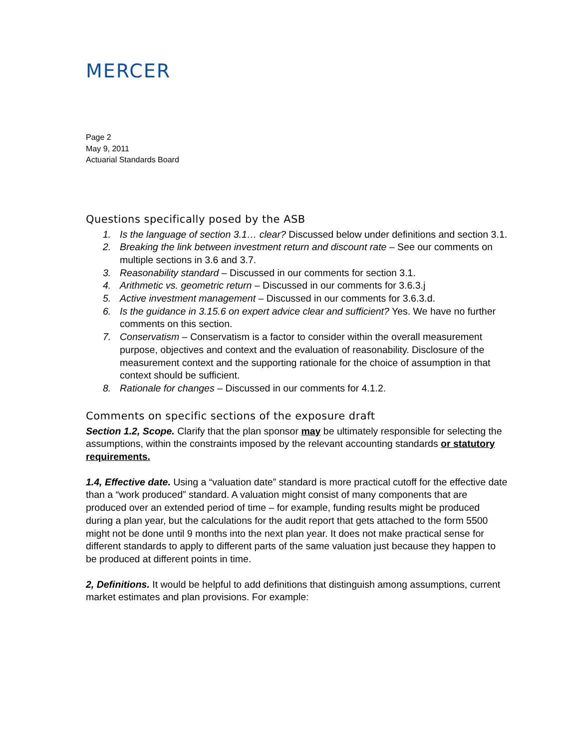MERCER
Page 2
May 9, 2011
Actuarial Standards Board
Questions specifically posed by the ASB
1. Is the language of section 3.1… clear? Discussed below under definitions and section 3.1.
2. Breaking the link between investment return and discount rate – See our comments on multiple sections in 3.6 and 3.7.
3. Reasonability standard – Discussed in our comments for section 3.1.
4. Arithmetic vs. geometric return – Discussed in our comments for 3.6.3.j
5. Active investment management – Discussed in our comments for 3.6.3.d.
6. Is the guidance in 3.15.6 on expert advice clear and sufficient? Yes. We have no further comments on this section.
7. Conservatism – Conservatism is a factor to consider within the overall measurement purpose, objectives and context and the evaluation of reasonability. Disclosure of the measurement context and the supporting rationale for the choice of assumption in that context should be sufficient.
8. Rationale for changes – Discussed in our comments for 4.1.2.
Comments on specific sections of the exposure draft
Section 1.2, Scope. Clarify that the plan sponsor may be ultimately responsible for selecting the assumptions, within the constraints imposed by the relevant accounting standards or statutory requirements.
1.4, Effective date. Using a “valuation date” standard is more practical cutoff for the effective date than a “work produced” standard. A valuation might consist of many components that are produced over an extended period of time – for example, funding results might be produced during a plan year, but the calculations for the audit report that gets attached to the form 5500 might not be done until 9 months into the next plan year. It does not make practical sense for different standards to apply to different parts of the same valuation just because they happen to be produced at different points in time.
2, Definitions. It would be helpful to add definitions that distinguish among assumptions, current market estimates and plan provisions. For example: